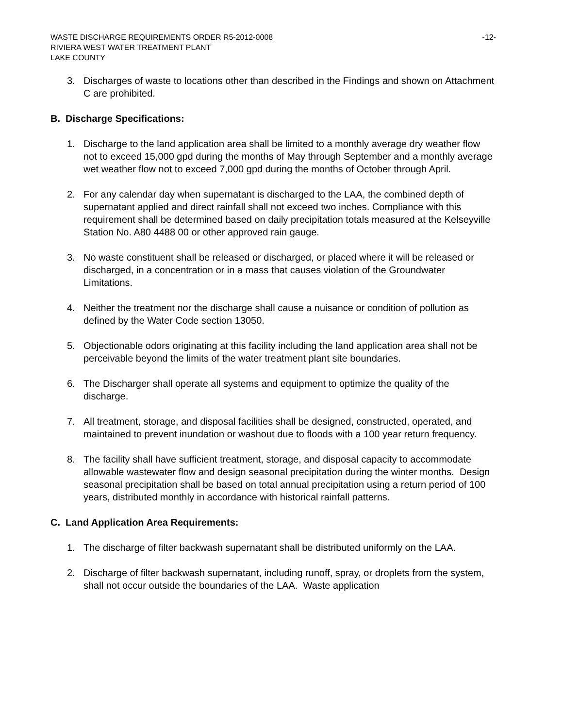WASTE DISCHARGE REQUIREMENTS ORDER R5-2012-0008 -12-
RIVIERA WEST WATER TREATMENT PLANT
LAKE COUNTY
3. Discharges of waste to locations other than described in the Findings and shown on Attachment C are prohibited.
B. Discharge Specifications:
1. Discharge to the land application area shall be limited to a monthly average dry weather flow not to exceed 15,000 gpd during the months of May through September and a monthly average wet weather flow not to exceed 7,000 gpd during the months of October through April.
2. For any calendar day when supernatant is discharged to the LAA, the combined depth of supernatant applied and direct rainfall shall not exceed two inches. Compliance with this requirement shall be determined based on daily precipitation totals measured at the Kelseyville Station No. A80 4488 00 or other approved rain gauge.
3. No waste constituent shall be released or discharged, or placed where it will be released or discharged, in a concentration or in a mass that causes violation of the Groundwater Limitations.
4. Neither the treatment nor the discharge shall cause a nuisance or condition of pollution as defined by the Water Code section 13050.
5. Objectionable odors originating at this facility including the land application area shall not be perceivable beyond the limits of the water treatment plant site boundaries.
6. The Discharger shall operate all systems and equipment to optimize the quality of the discharge.
7. All treatment, storage, and disposal facilities shall be designed, constructed, operated, and maintained to prevent inundation or washout due to floods with a 100 year return frequency.
8. The facility shall have sufficient treatment, storage, and disposal capacity to accommodate allowable wastewater flow and design seasonal precipitation during the winter months. Design seasonal precipitation shall be based on total annual precipitation using a return period of 100 years, distributed monthly in accordance with historical rainfall patterns.
C. Land Application Area Requirements:
1. The discharge of filter backwash supernatant shall be distributed uniformly on the LAA.
2. Discharge of filter backwash supernatant, including runoff, spray, or droplets from the system, shall not occur outside the boundaries of the LAA. Waste application